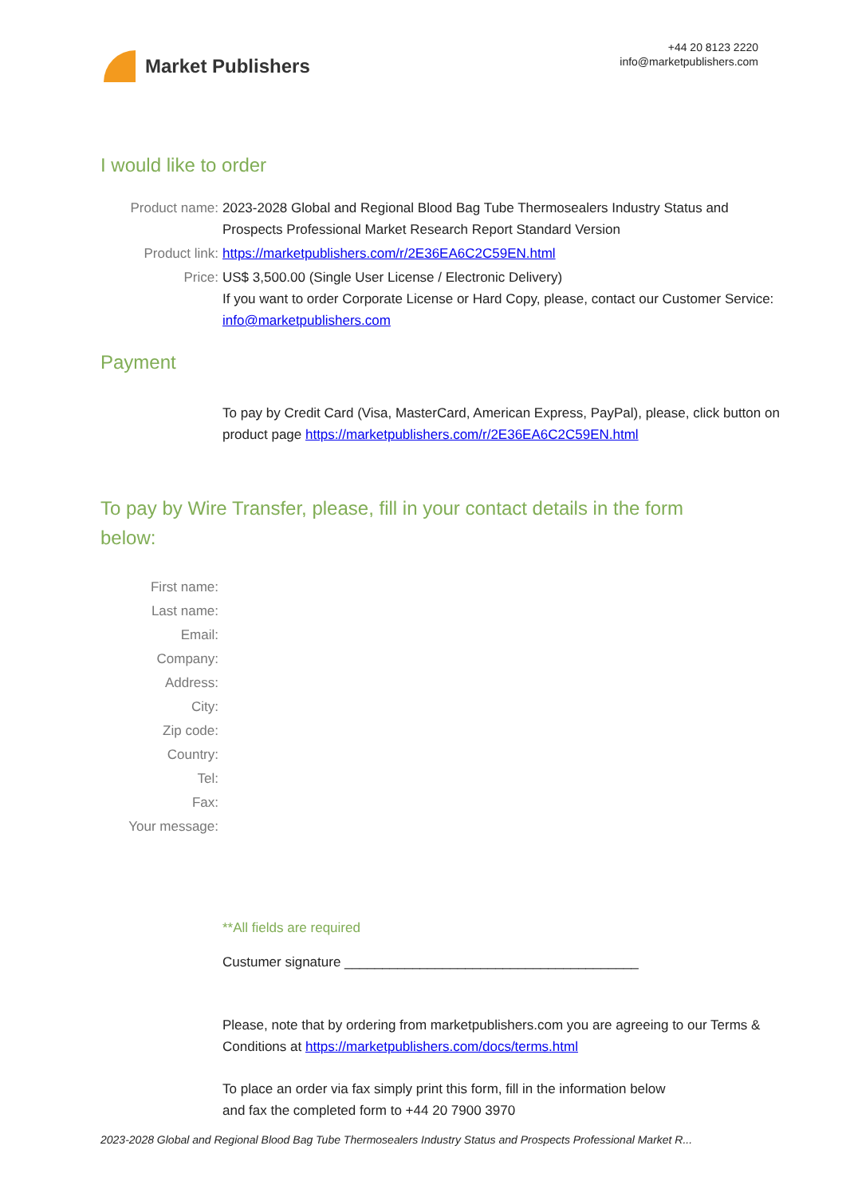Market Publishers
+44 20 8123 2220
info@marketpublishers.com
I would like to order
Product name: 2023-2028 Global and Regional Blood Bag Tube Thermosealers Industry Status and Prospects Professional Market Research Report Standard Version
Product link: https://marketpublishers.com/r/2E36EA6C2C59EN.html
Price: US$ 3,500.00 (Single User License / Electronic Delivery)
If you want to order Corporate License or Hard Copy, please, contact our Customer Service:
info@marketpublishers.com
Payment
To pay by Credit Card (Visa, MasterCard, American Express, PayPal), please, click button on product page https://marketpublishers.com/r/2E36EA6C2C59EN.html
To pay by Wire Transfer, please, fill in your contact details in the form below:
First name:
Last name:
Email:
Company:
Address:
City:
Zip code:
Country:
Tel:
Fax:
Your message:
**All fields are required
Custumer signature _______________________________________
Please, note that by ordering from marketpublishers.com you are agreeing to our Terms & Conditions at https://marketpublishers.com/docs/terms.html
To place an order via fax simply print this form, fill in the information below
and fax the completed form to +44 20 7900 3970
2023-2028 Global and Regional Blood Bag Tube Thermosealers Industry Status and Prospects Professional Market R...